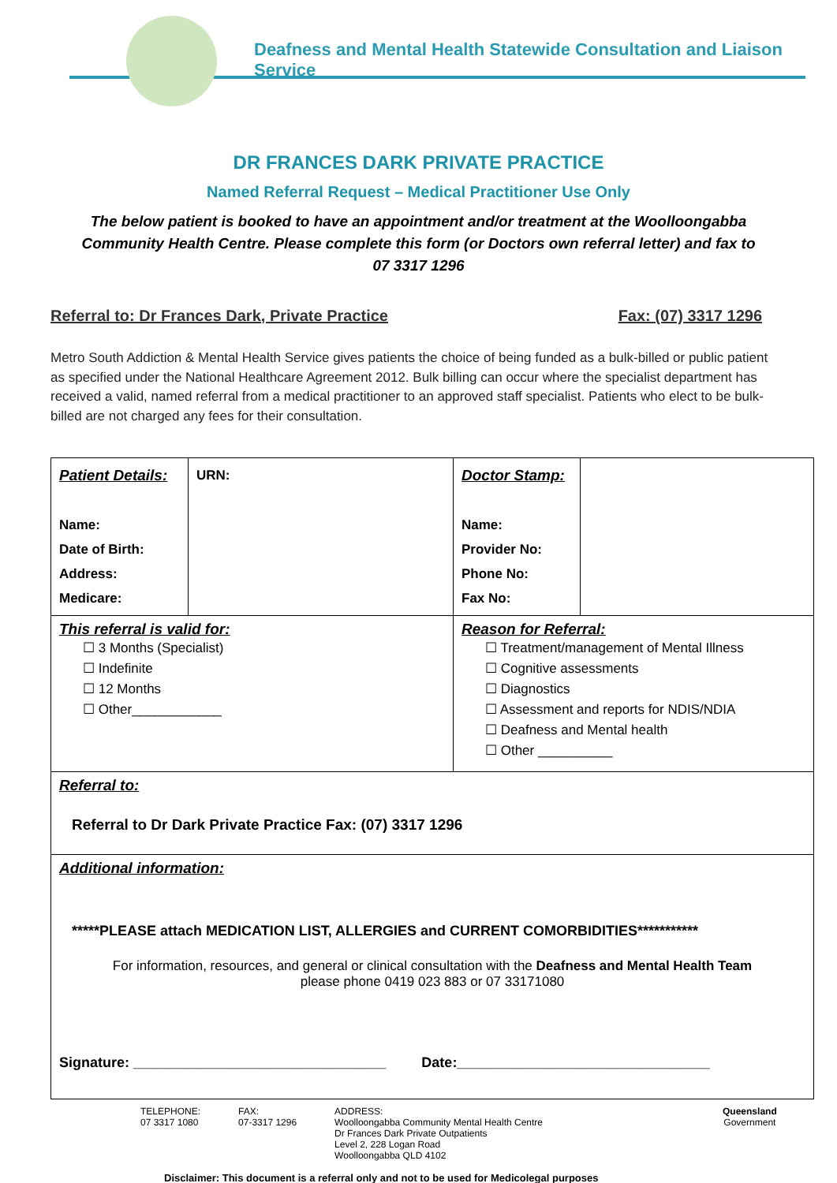Deafness and Mental Health Statewide Consultation and Liaison Service
DR FRANCES DARK PRIVATE PRACTICE
Named Referral Request – Medical Practitioner Use Only
The below patient is booked to have an appointment and/or treatment at the Woolloongabba Community Health Centre. Please complete this form (or Doctors own referral letter) and fax to
07 3317 1296
Referral to: Dr Frances Dark, Private Practice Fax: (07) 3317 1296
Metro South Addiction & Mental Health Service gives patients the choice of being funded as a bulk-billed or public patient as specified under the National Healthcare Agreement 2012. Bulk billing can occur where the specialist department has received a valid, named referral from a medical practitioner to an approved staff specialist. Patients who elect to be bulk-billed are not charged any fees for their consultation.
| Patient Details: Name: Date of Birth: Address: Medicare: | URN: | Doctor Stamp: Name: Provider No: Phone No: Fax No: | |
| This referral is valid for: ☐ 3 Months (Specialist) ☐ Indefinite ☐ 12 Months ☐ Other____________ | | Reason for Referral: ☐ Treatment/management of Mental Illness ☐ Cognitive assessments ☐ Diagnostics ☐ Assessment and reports for NDIS/NDIA ☐ Deafness and Mental health ☐ Other __________ | |
| Referral to: Referral to Dr Dark Private Practice Fax: (07) 3317 1296 | | | |
| Additional information: *****PLEASE attach MEDICATION LIST, ALLERGIES and CURRENT COMORBIDITIES*********** For information, resources, and general or clinical consultation with the Deafness and Mental Health Team please phone 0419 023 883 or 07 33171080 Signature: ________________________________ Date:________________________________ | | | |
TELEPHONE:
07 3317 1080
FAX:
07-3317 1296
ADDRESS:
Woolloongabba Community Mental Health Centre
Dr Frances Dark Private Outpatients
Level 2, 228 Logan Road
Woolloongabba QLD 4102
Queensland
Government
Disclaimer: This document is a referral only and not to be used for Medicolegal purposes